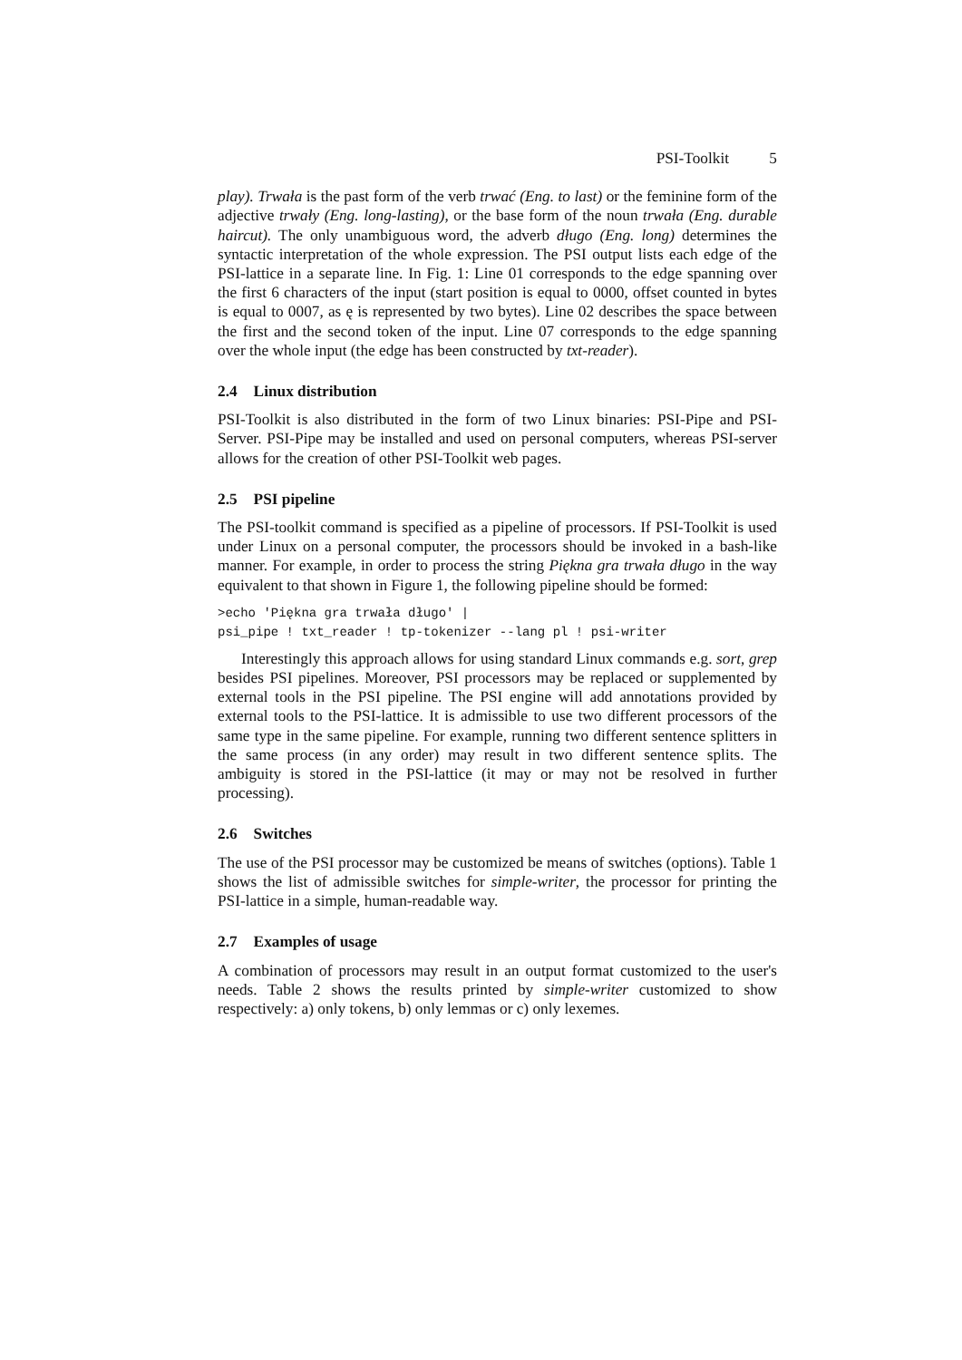PSI-Toolkit 5
play). Trwała is the past form of the verb trwać (Eng. to last) or the feminine form of the adjective trwały (Eng. long-lasting), or the base form of the noun trwała (Eng. durable haircut). The only unambiguous word, the adverb długo (Eng. long) determines the syntactic interpretation of the whole expression. The PSI output lists each edge of the PSI-lattice in a separate line. In Fig. 1: Line 01 corresponds to the edge spanning over the first 6 characters of the input (start position is equal to 0000, offset counted in bytes is equal to 0007, as ę is represented by two bytes). Line 02 describes the space between the first and the second token of the input. Line 07 corresponds to the edge spanning over the whole input (the edge has been constructed by txt-reader).
2.4 Linux distribution
PSI-Toolkit is also distributed in the form of two Linux binaries: PSI-Pipe and PSI-Server. PSI-Pipe may be installed and used on personal computers, whereas PSI-server allows for the creation of other PSI-Toolkit web pages.
2.5 PSI pipeline
The PSI-toolkit command is specified as a pipeline of processors. If PSI-Toolkit is used under Linux on a personal computer, the processors should be invoked in a bash-like manner. For example, in order to process the string Piękna gra trwała długo in the way equivalent to that shown in Figure 1, the following pipeline should be formed:
>echo 'Piękna gra trwała długo' |
psi_pipe ! txt_reader ! tp-tokenizer --lang pl ! psi-writer
Interestingly this approach allows for using standard Linux commands e.g. sort, grep besides PSI pipelines. Moreover, PSI processors may be replaced or supplemented by external tools in the PSI pipeline. The PSI engine will add annotations provided by external tools to the PSI-lattice. It is admissible to use two different processors of the same type in the same pipeline. For example, running two different sentence splitters in the same process (in any order) may result in two different sentence splits. The ambiguity is stored in the PSI-lattice (it may or may not be resolved in further processing).
2.6 Switches
The use of the PSI processor may be customized be means of switches (options). Table 1 shows the list of admissible switches for simple-writer, the processor for printing the PSI-lattice in a simple, human-readable way.
2.7 Examples of usage
A combination of processors may result in an output format customized to the user's needs. Table 2 shows the results printed by simple-writer customized to show respectively: a) only tokens, b) only lemmas or c) only lexemes.